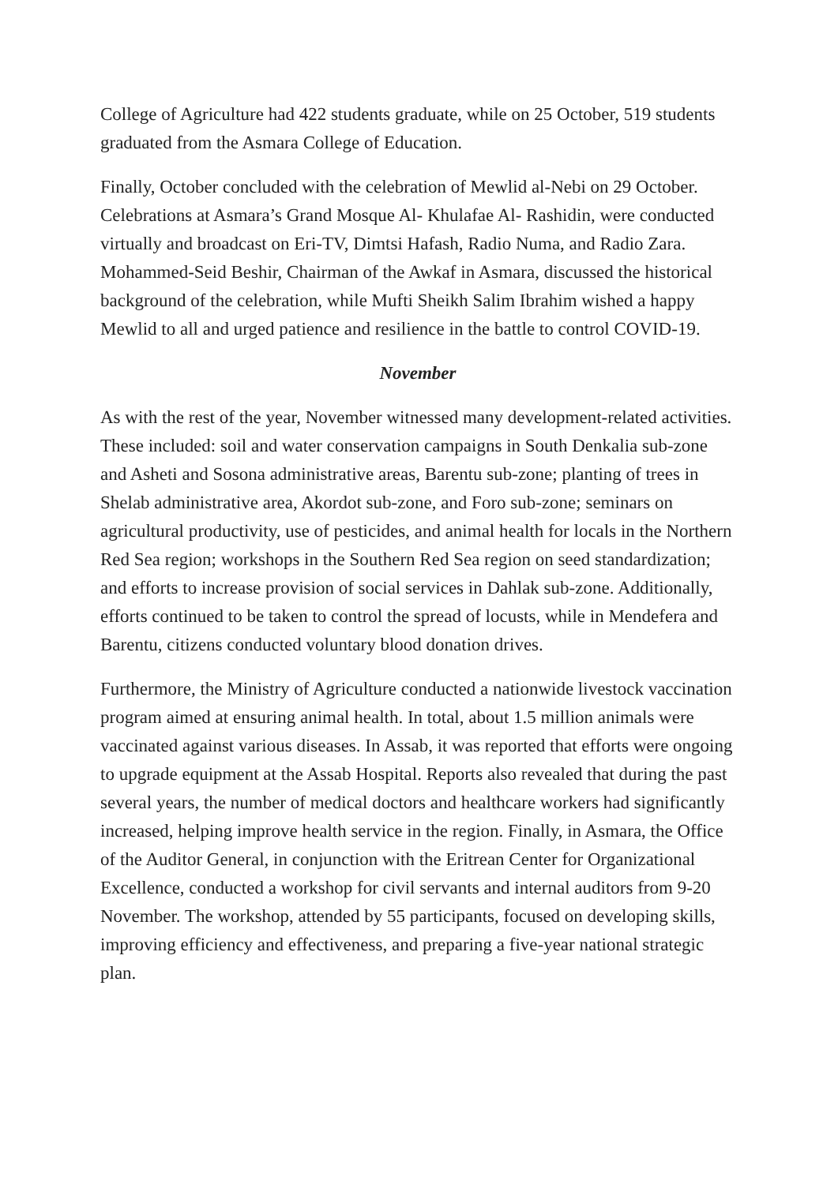College of Agriculture had 422 students graduate, while on 25 October, 519 students graduated from the Asmara College of Education.
Finally, October concluded with the celebration of Mewlid al-Nebi on 29 October. Celebrations at Asmara’s Grand Mosque Al- Khulafae Al- Rashidin, were conducted virtually and broadcast on Eri-TV, Dimtsi Hafash, Radio Numa, and Radio Zara. Mohammed-Seid Beshir, Chairman of the Awkaf in Asmara, discussed the historical background of the celebration, while Mufti Sheikh Salim Ibrahim wished a happy Mewlid to all and urged patience and resilience in the battle to control COVID-19.
November
As with the rest of the year, November witnessed many development-related activities. These included: soil and water conservation campaigns in South Denkalia sub-zone and Asheti and Sosona administrative areas, Barentu sub-zone; planting of trees in Shelab administrative area, Akordot sub-zone, and Foro sub-zone; seminars on agricultural productivity, use of pesticides, and animal health for locals in the Northern Red Sea region; workshops in the Southern Red Sea region on seed standardization; and efforts to increase provision of social services in Dahlak sub-zone. Additionally, efforts continued to be taken to control the spread of locusts, while in Mendefera and Barentu, citizens conducted voluntary blood donation drives.
Furthermore, the Ministry of Agriculture conducted a nationwide livestock vaccination program aimed at ensuring animal health. In total, about 1.5 million animals were vaccinated against various diseases. In Assab, it was reported that efforts were ongoing to upgrade equipment at the Assab Hospital. Reports also revealed that during the past several years, the number of medical doctors and healthcare workers had significantly increased, helping improve health service in the region. Finally, in Asmara, the Office of the Auditor General, in conjunction with the Eritrean Center for Organizational Excellence, conducted a workshop for civil servants and internal auditors from 9-20 November. The workshop, attended by 55 participants, focused on developing skills, improving efficiency and effectiveness, and preparing a five-year national strategic plan.